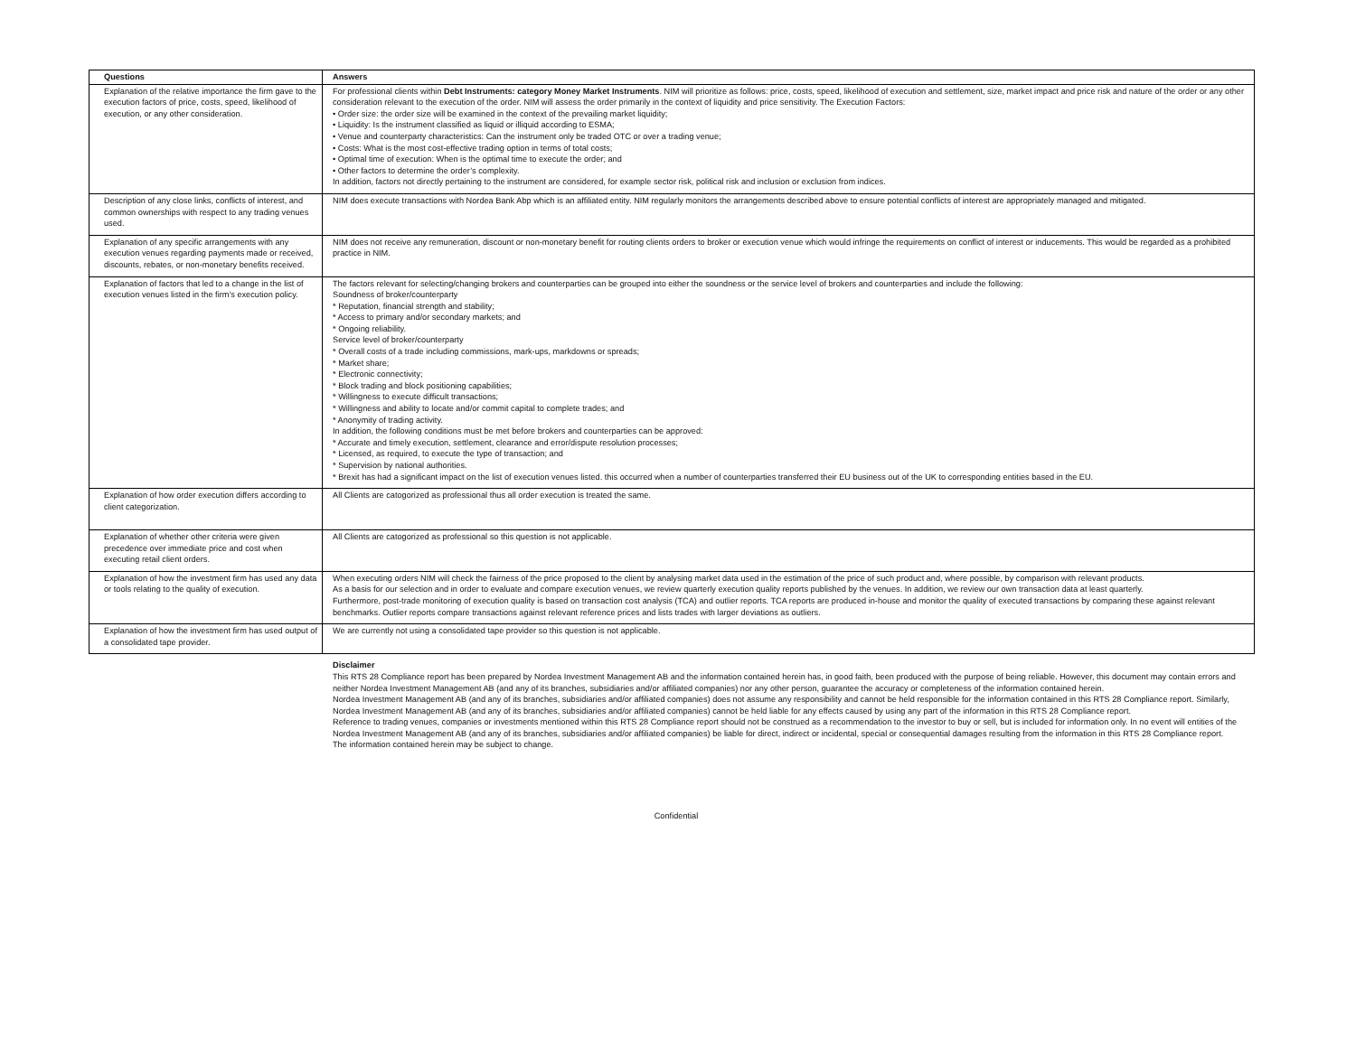| Questions | Answers |
| --- | --- |
| Explanation of the relative importance the firm gave to the execution factors of price, costs, speed, likelihood of execution, or any other consideration. | For professional clients within Debt Instruments: category Money Market Instruments . NIM will prioritize as follows: price, costs, speed, likelihood of execution and settlement, size, market impact and price risk and nature of the order or any other consideration relevant to the execution of the order. NIM will assess the order primarily in the context of liquidity and price sensitivity. The Execution Factors: • Order size: the order size will be examined in the context of the prevailing market liquidity; • Liquidity: Is the instrument classified as liquid or illiquid according to ESMA; • Venue and counterparty characteristics: Can the instrument only be traded OTC or over a trading venue; • Costs: What is the most cost-effective trading option in terms of total costs; • Optimal time of execution: When is the optimal time to execute the order; and • Other factors to determine the order’s complexity. In addition, factors not directly pertaining to the instrument are considered, for example sector risk, political risk and inclusion or exclusion from indices. |
| Description of any close links, conflicts of interest, and common ownerships with respect to any trading venues used. | NIM does execute transactions with Nordea Bank Abp which is an affiliated entity. NIM regularly monitors the arrangements described above to ensure potential conflicts of interest are appropriately managed and mitigated. |
| Explanation of any specific arrangements with any execution venues regarding payments made or received, discounts, rebates, or non-monetary benefits received. | NIM does not receive any remuneration, discount or non-monetary benefit for routing clients orders to broker or execution venue which would infringe the requirements on conflict of interest or inducements. This would be regarded as a prohibited practice in NIM. |
| Explanation of factors that led to a change in the list of execution venues listed in the firm’s execution policy. | The factors relevant for selecting/changing brokers and counterparties can be grouped into either the soundness or the service level of brokers and counterparties and include the following: Soundness of broker/counterparty * Reputation, financial strength and stability; * Access to primary and/or secondary markets; and * Ongoing reliability. Service level of broker/counterparty * Overall costs of a trade including commissions, mark-ups, markdowns or spreads; * Market share; * Electronic connectivity; * Block trading and block positioning capabilities; * Willingness to execute difficult transactions; * Willingness and ability to locate and/or commit capital to complete trades; and * Anonymity of trading activity. In addition, the following conditions must be met before brokers and counterparties can be approved: * Accurate and timely execution, settlement, clearance and error/dispute resolution processes; * Licensed, as required, to execute the type of transaction; and * Supervision by national authorities. * Brexit has had a significant impact on the list of execution venues listed. this occurred when a number of counterparties transferred their EU business out of the UK to corresponding entities based in the EU. |
| Explanation of how order execution differs according to client categorization. | All Clients are catogorized as professional thus all order execution is treated the same. |
| Explanation of whether other criteria were given precedence over immediate price and cost when executing retail client orders. | All Clients are catogorized as professional so this question is not applicable. |
| Explanation of how the investment firm has used any data or tools relating to the quality of execution. | When executing orders NIM will check the fairness of the price proposed to the client by analysing market data used in the estimation of the price of such product and, where possible, by comparison with relevant products. As a basis for our selection and in order to evaluate and compare execution venues, we review quarterly execution quality reports published by the venues. In addition, we review our own transaction data at least quarterly. Furthermore, post-trade monitoring of execution quality is based on transaction cost analysis (TCA) and outlier reports. TCA reports are produced in-house and monitor the quality of executed transactions by comparing these against relevant benchmarks. Outlier reports compare transactions against relevant reference prices and lists trades with larger deviations as outliers. |
| Explanation of how the investment firm has used output of a consolidated tape provider. | We are currently not using a consolidated tape provider so this question is not applicable. |
Disclaimer
This RTS 28 Compliance report has been prepared by Nordea Investment Management AB and the information contained herein has, in good faith, been produced with the purpose of being reliable. However, this document may contain errors and neither Nordea Investment Management AB (and any of its branches, subsidiaries and/or affiliated companies) nor any other person, guarantee the accuracy or completeness of the information contained herein.
Nordea Investment Management AB (and any of its branches, subsidiaries and/or affiliated companies) does not assume any responsibility and cannot be held responsible for the information contained in this RTS 28 Compliance report. Similarly, Nordea Investment Management AB (and any of its branches, subsidiaries and/or affiliated companies) cannot be held liable for any effects caused by using any part of the information in this RTS 28 Compliance report.
Reference to trading venues, companies or investments mentioned within this RTS 28 Compliance report should not be construed as a recommendation to the investor to buy or sell, but is included for information only. In no event will entities of the Nordea Investment Management AB (and any of its branches, subsidiaries and/or affiliated companies) be liable for direct, indirect or incidental, special or consequential damages resulting from the information in this RTS 28 Compliance report.
The information contained herein may be subject to change.
Confidential